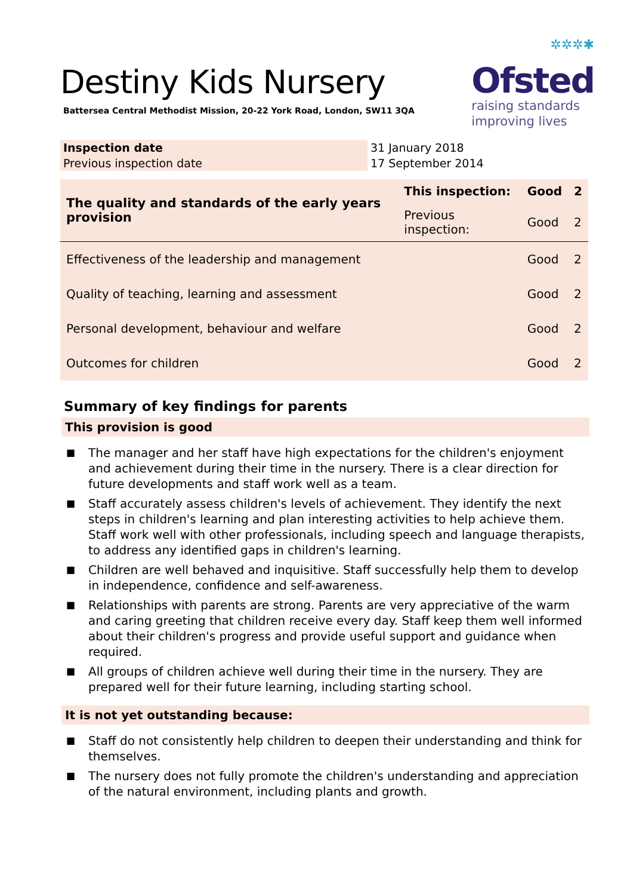Destiny Kids Nursery
Battersea Central Methodist Mission, 20-22 York Road, London, SW11 3QA
✲✲✲✱
Ofsted
raising standards
improving lives
| Inspection date | 31 January 2018 |
| Previous inspection date | 17 September 2014 |
| The quality and standards of the early years provision | This inspection: | Good | 2 |
| | Previous inspection: | Good | 2 |
| Effectiveness of the leadership and management | | Good | 2 |
| Quality of teaching, learning and assessment | | Good | 2 |
| Personal development, behaviour and welfare | | Good | 2 |
| Outcomes for children | | Good | 2 |
Summary of key findings for parents
This provision is good
■ The manager and her staff have high expectations for the children's enjoyment and achievement during their time in the nursery. There is a clear direction for future developments and staff work well as a team.
■ Staff accurately assess children's levels of achievement. They identify the next steps in children's learning and plan interesting activities to help achieve them. Staff work well with other professionals, including speech and language therapists, to address any identified gaps in children's learning.
■ Children are well behaved and inquisitive. Staff successfully help them to develop in independence, confidence and self-awareness.
■ Relationships with parents are strong. Parents are very appreciative of the warm and caring greeting that children receive every day. Staff keep them well informed about their children's progress and provide useful support and guidance when required.
■ All groups of children achieve well during their time in the nursery. They are prepared well for their future learning, including starting school.
It is not yet outstanding because:
■ Staff do not consistently help children to deepen their understanding and think for themselves.
■ The nursery does not fully promote the children's understanding and appreciation of the natural environment, including plants and growth.